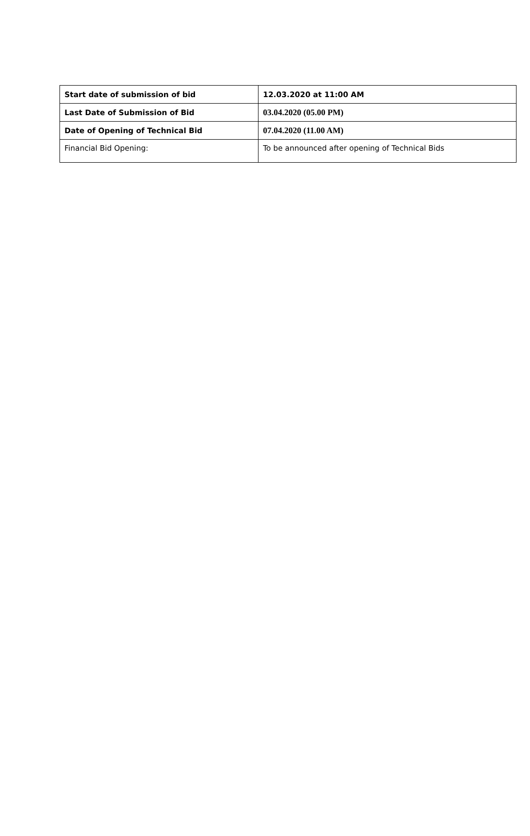| Start date of submission of bid | 12.03.2020 at 11:00 AM |
| Last Date of Submission of Bid | 03.04.2020 (05.00 PM) |
| Date of Opening of Technical Bid | 07.04.2020 (11.00 AM) |
| Financial Bid Opening: | To be announced after opening of Technical Bids |